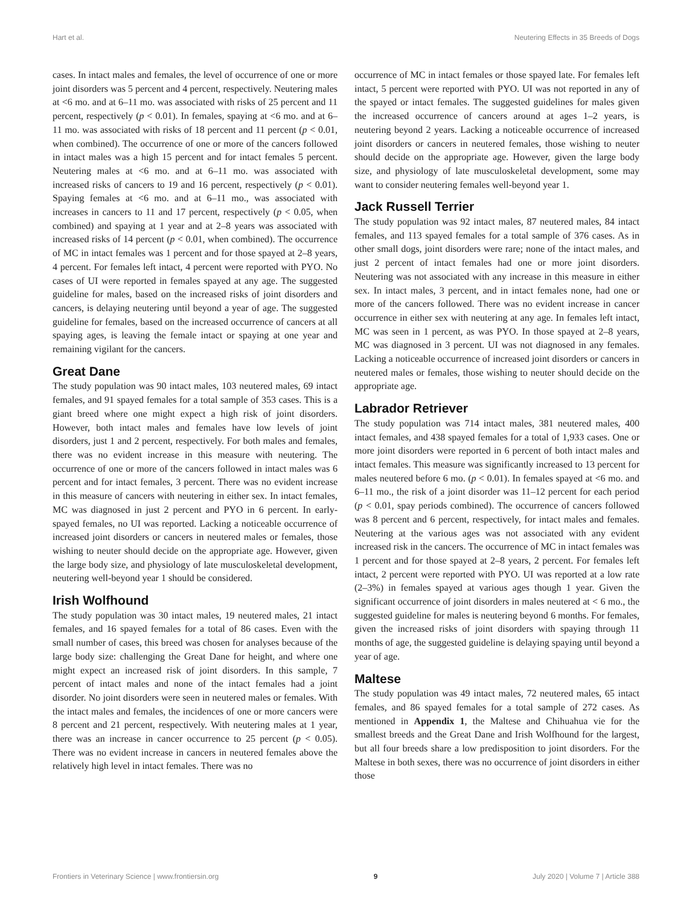Hart et al. Neutering Effects in 35 Breeds of Dogs
cases. In intact males and females, the level of occurrence of one or more joint disorders was 5 percent and 4 percent, respectively. Neutering males at <6 mo. and at 6–11 mo. was associated with risks of 25 percent and 11 percent, respectively (p < 0.01). In females, spaying at <6 mo. and at 6–11 mo. was associated with risks of 18 percent and 11 percent (p < 0.01, when combined). The occurrence of one or more of the cancers followed in intact males was a high 15 percent and for intact females 5 percent. Neutering males at <6 mo. and at 6–11 mo. was associated with increased risks of cancers to 19 and 16 percent, respectively (p < 0.01). Spaying females at <6 mo. and at 6–11 mo., was associated with increases in cancers to 11 and 17 percent, respectively (p < 0.05, when combined) and spaying at 1 year and at 2–8 years was associated with increased risks of 14 percent (p < 0.01, when combined). The occurrence of MC in intact females was 1 percent and for those spayed at 2–8 years, 4 percent. For females left intact, 4 percent were reported with PYO. No cases of UI were reported in females spayed at any age. The suggested guideline for males, based on the increased risks of joint disorders and cancers, is delaying neutering until beyond a year of age. The suggested guideline for females, based on the increased occurrence of cancers at all spaying ages, is leaving the female intact or spaying at one year and remaining vigilant for the cancers.
Great Dane
The study population was 90 intact males, 103 neutered males, 69 intact females, and 91 spayed females for a total sample of 353 cases. This is a giant breed where one might expect a high risk of joint disorders. However, both intact males and females have low levels of joint disorders, just 1 and 2 percent, respectively. For both males and females, there was no evident increase in this measure with neutering. The occurrence of one or more of the cancers followed in intact males was 6 percent and for intact females, 3 percent. There was no evident increase in this measure of cancers with neutering in either sex. In intact females, MC was diagnosed in just 2 percent and PYO in 6 percent. In early-spayed females, no UI was reported. Lacking a noticeable occurrence of increased joint disorders or cancers in neutered males or females, those wishing to neuter should decide on the appropriate age. However, given the large body size, and physiology of late musculoskeletal development, neutering well-beyond year 1 should be considered.
Irish Wolfhound
The study population was 30 intact males, 19 neutered males, 21 intact females, and 16 spayed females for a total of 86 cases. Even with the small number of cases, this breed was chosen for analyses because of the large body size: challenging the Great Dane for height, and where one might expect an increased risk of joint disorders. In this sample, 7 percent of intact males and none of the intact females had a joint disorder. No joint disorders were seen in neutered males or females. With the intact males and females, the incidences of one or more cancers were 8 percent and 21 percent, respectively. With neutering males at 1 year, there was an increase in cancer occurrence to 25 percent (p < 0.05). There was no evident increase in cancers in neutered females above the relatively high level in intact females. There was no
occurrence of MC in intact females or those spayed late. For females left intact, 5 percent were reported with PYO. UI was not reported in any of the spayed or intact females. The suggested guidelines for males given the increased occurrence of cancers around at ages 1–2 years, is neutering beyond 2 years. Lacking a noticeable occurrence of increased joint disorders or cancers in neutered females, those wishing to neuter should decide on the appropriate age. However, given the large body size, and physiology of late musculoskeletal development, some may want to consider neutering females well-beyond year 1.
Jack Russell Terrier
The study population was 92 intact males, 87 neutered males, 84 intact females, and 113 spayed females for a total sample of 376 cases. As in other small dogs, joint disorders were rare; none of the intact males, and just 2 percent of intact females had one or more joint disorders. Neutering was not associated with any increase in this measure in either sex. In intact males, 3 percent, and in intact females none, had one or more of the cancers followed. There was no evident increase in cancer occurrence in either sex with neutering at any age. In females left intact, MC was seen in 1 percent, as was PYO. In those spayed at 2–8 years, MC was diagnosed in 3 percent. UI was not diagnosed in any females. Lacking a noticeable occurrence of increased joint disorders or cancers in neutered males or females, those wishing to neuter should decide on the appropriate age.
Labrador Retriever
The study population was 714 intact males, 381 neutered males, 400 intact females, and 438 spayed females for a total of 1,933 cases. One or more joint disorders were reported in 6 percent of both intact males and intact females. This measure was significantly increased to 13 percent for males neutered before 6 mo. (p < 0.01). In females spayed at <6 mo. and 6–11 mo., the risk of a joint disorder was 11–12 percent for each period (p < 0.01, spay periods combined). The occurrence of cancers followed was 8 percent and 6 percent, respectively, for intact males and females. Neutering at the various ages was not associated with any evident increased risk in the cancers. The occurrence of MC in intact females was 1 percent and for those spayed at 2–8 years, 2 percent. For females left intact, 2 percent were reported with PYO. UI was reported at a low rate (2–3%) in females spayed at various ages though 1 year. Given the significant occurrence of joint disorders in males neutered at < 6 mo., the suggested guideline for males is neutering beyond 6 months. For females, given the increased risks of joint disorders with spaying through 11 months of age, the suggested guideline is delaying spaying until beyond a year of age.
Maltese
The study population was 49 intact males, 72 neutered males, 65 intact females, and 86 spayed females for a total sample of 272 cases. As mentioned in Appendix 1, the Maltese and Chihuahua vie for the smallest breeds and the Great Dane and Irish Wolfhound for the largest, but all four breeds share a low predisposition to joint disorders. For the Maltese in both sexes, there was no occurrence of joint disorders in either those
Frontiers in Veterinary Science | www.frontiersin.org 9 July 2020 | Volume 7 | Article 388